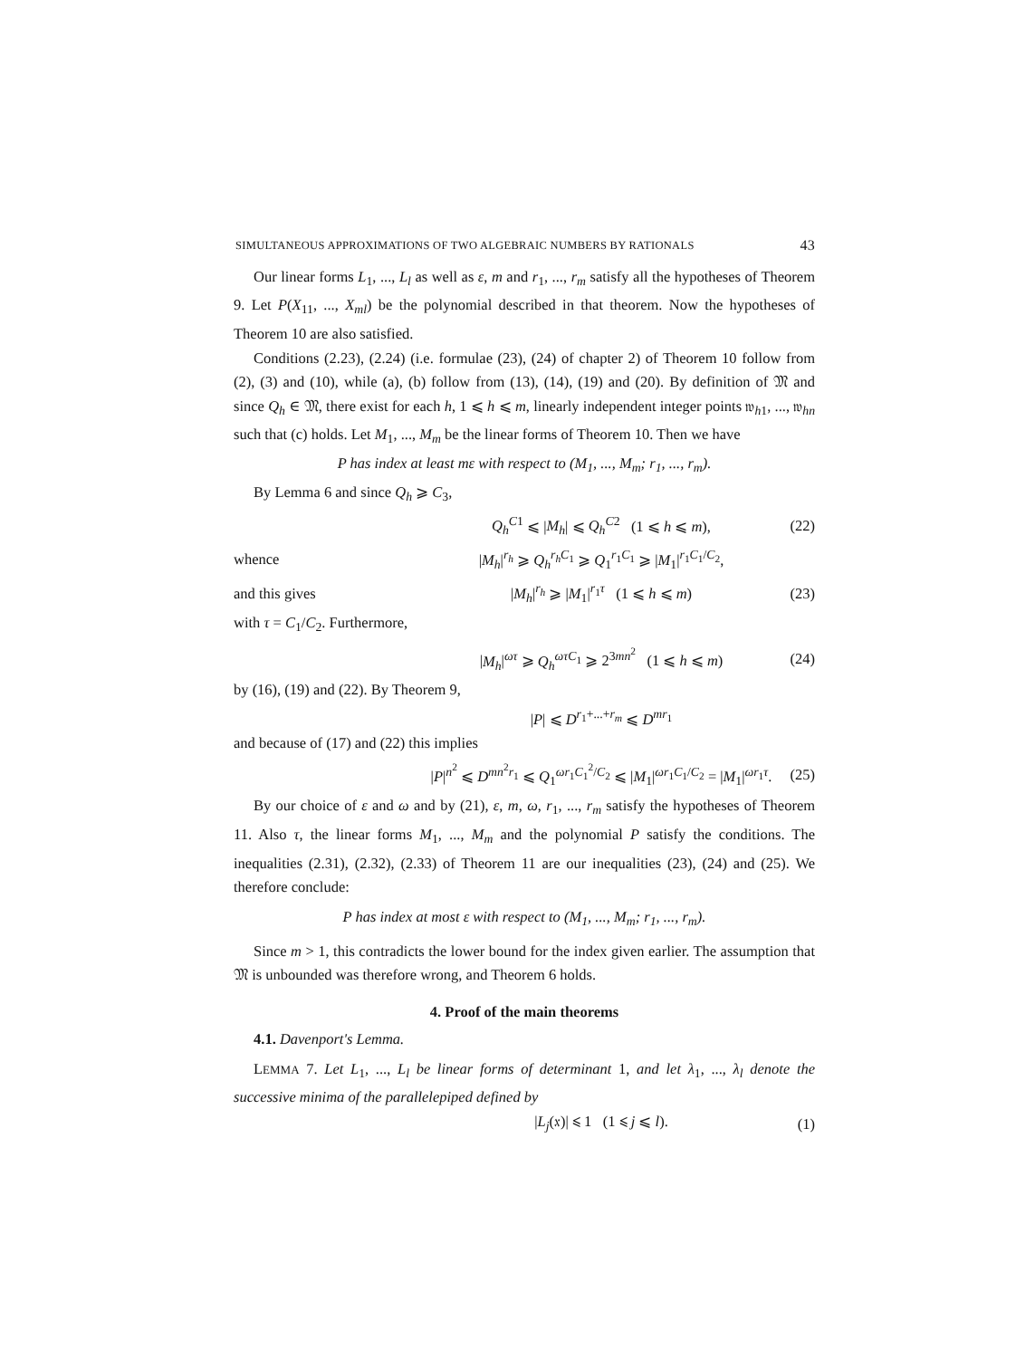SIMULTANEOUS APPROXIMATIONS OF TWO ALGEBRAIC NUMBERS BY RATIONALS 43
Our linear forms L<sub>1</sub>, ..., L<sub>l</sub> as well as ε, m and r<sub>1</sub>, ..., r<sub>m</sub> satisfy all the hypotheses of Theorem 9. Let P(X<sub>11</sub>, ..., X<sub>ml</sub>) be the polynomial described in that theorem. Now the hypotheses of Theorem 10 are also satisfied.
Conditions (2.23), (2.24) (i.e. formulae (23), (24) of chapter 2) of Theorem 10 follow from (2), (3) and (10), while (a), (b) follow from (13), (14), (19) and (20). By definition of 𝔐 and since Q<sub>h</sub> ∈ 𝔐, there exist for each h, 1 ⩽ h ⩽ m, linearly independent integer points 𝔴<sub>h1</sub>, ..., 𝔴<sub>hn</sub> such that (c) holds. Let M<sub>1</sub>, ..., M<sub>m</sub> be the linear forms of Theorem 10. Then we have
P has index at least mε with respect to (M<sub>1</sub>, ..., M<sub>m</sub>; r<sub>1</sub>, ..., r<sub>m</sub>).
By Lemma 6 and since Q<sub>h</sub> ⩾ C<sub>3</sub>,
Q<sub>h</sub><sup>C</sup><sup>1</sup> ⩽ |M<sub>h</sub>| ⩽ Q<sub>h</sub><sup>C</sup><sup>2</sup> (1 ⩽ h ⩽ m), (22)
whence |M<sub>h</sub>|<sup>r<sub>h</sub></sup> ⩾ Q<sub>h</sub><sup>r<sub>h</sub>C<sub>1</sub></sup> ⩾ Q<sub>1</sub><sup>r<sub>1</sub>C<sub>1</sub></sup> ⩾ |M<sub>1</sub>|<sup>r<sub>1</sub>C<sub>1</sub>/C<sub>2</sub></sup>,
and this gives |M<sub>h</sub>|<sup>r<sub>h</sub></sup> ⩾ |M<sub>1</sub>|<sup>r<sub>1</sub>τ</sup> (1 ⩽ h ⩽ m) (23)
with τ = C<sub>1</sub>/C<sub>2</sub>. Furthermore,
|M<sub>h</sub>|<sup>ωτ</sup> ⩾ Q<sub>h</sub><sup>ωτC<sub>1</sub></sup> ⩾ 2<sup>3mn<sup>2</sup></sup> (1 ⩽ h ⩽ m) (24)
by (16), (19) and (22). By Theorem 9,
|P| ⩽ D<sup>r<sub>1</sub>+...+r<sub>m</sub></sup> ⩽ D<sup>mr<sub>1</sub></sup>
and because of (17) and (22) this implies
|P|<sup>n<sup>2</sup></sup> ⩽ D<sup>mn<sup>2</sup>r<sub>1</sub></sup> ⩽ Q<sub>1</sub><sup>ωr<sub>1</sub>C<sub>1</sub><sup>2</sup>/C<sub>2</sub></sup> ⩽ |M<sub>1</sub>|<sup>ωr<sub>1</sub>C<sub>1</sub>/C<sub>2</sub></sup> = |M<sub>1</sub>|<sup>ωr<sub>1</sub>τ</sup>. (25)
By our choice of ε and ω and by (21), ε, m, ω, r<sub>1</sub>, ..., r<sub>m</sub> satisfy the hypotheses of Theorem 11. Also τ, the linear forms M<sub>1</sub>, ..., M<sub>m</sub> and the polynomial P satisfy the conditions. The inequalities (2.31), (2.32), (2.33) of Theorem 11 are our inequalities (23), (24) and (25). We therefore conclude:
P has index at most ε with respect to (M<sub>1</sub>, ..., M<sub>m</sub>; r<sub>1</sub>, ..., r<sub>m</sub>).
Since m > 1, this contradicts the lower bound for the index given earlier. The assumption that 𝔐 is unbounded was therefore wrong, and Theorem 6 holds.
4. Proof of the main theorems
4.1. Davenport's Lemma.
LEMMA 7. Let L<sub>1</sub>, ..., L<sub>l</sub> be linear forms of determinant 1, and let λ<sub>1</sub>, ..., λ<sub>l</sub> denote the successive minima of the parallelepiped defined by
|L<sub>j</sub>(𝔵)| ⩽ 1 (1 ⩽ j ⩽ l). (1)